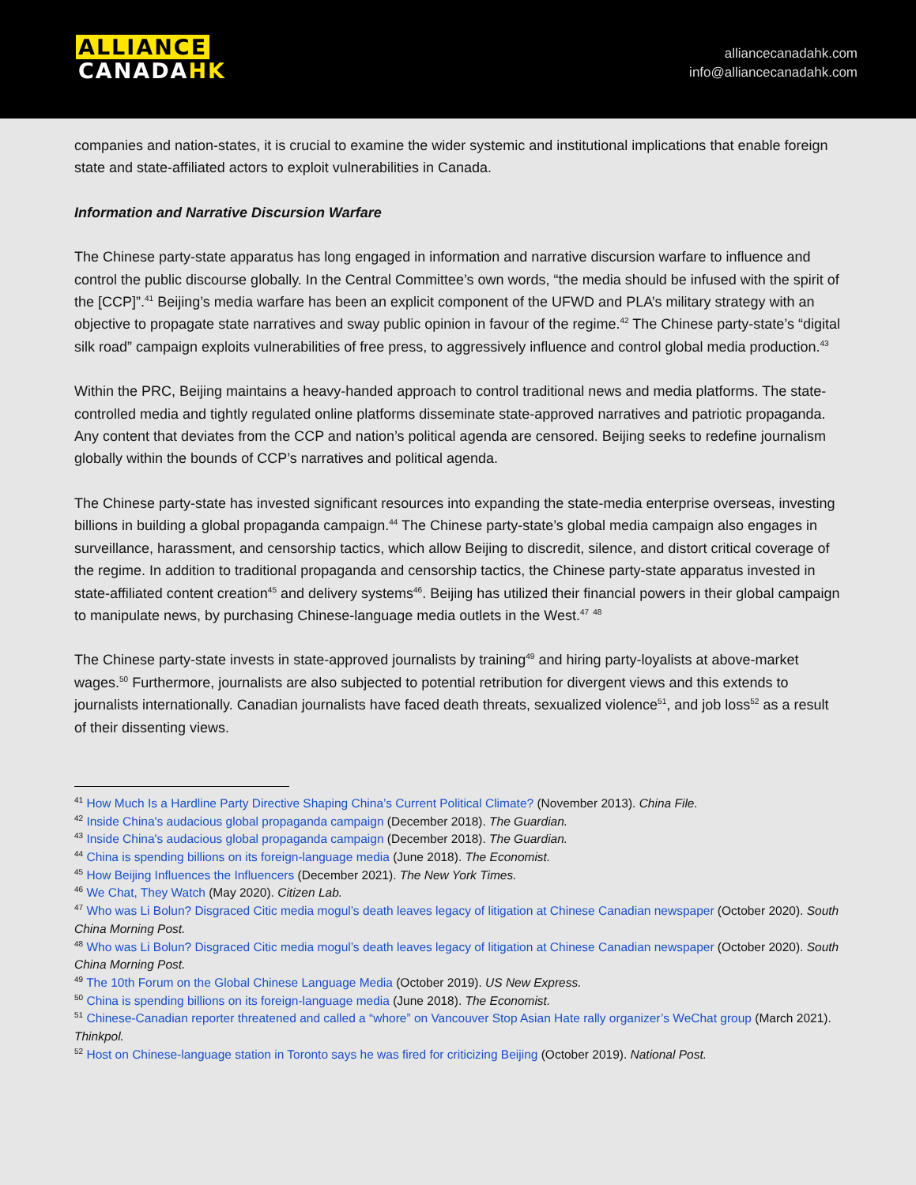ALLIANCE
CANADAHK
alliancecanadahk.com
info@alliancecanadahk.com
companies and nation-states, it is crucial to examine the wider systemic and institutional implications that enable foreign state and state-affiliated actors to exploit vulnerabilities in Canada.
Information and Narrative Discursion Warfare
The Chinese party-state apparatus has long engaged in information and narrative discursion warfare to influence and control the public discourse globally. In the Central Committee’s own words, “the media should be infused with the spirit of the [CCP]”.<sup>41</sup> Beijing’s media warfare has been an explicit component of the UFWD and PLA’s military strategy with an objective to propagate state narratives and sway public opinion in favour of the regime.<sup>42</sup> The Chinese party-state’s “digital silk road” campaign exploits vulnerabilities of free press, to aggressively influence and control global media production.<sup>43</sup>
Within the PRC, Beijing maintains a heavy-handed approach to control traditional news and media platforms. The state-controlled media and tightly regulated online platforms disseminate state-approved narratives and patriotic propaganda. Any content that deviates from the CCP and nation’s political agenda are censored. Beijing seeks to redefine journalism globally within the bounds of CCP’s narratives and political agenda.
The Chinese party-state has invested significant resources into expanding the state-media enterprise overseas, investing billions in building a global propaganda campaign.<sup>44</sup> The Chinese party-state’s global media campaign also engages in surveillance, harassment, and censorship tactics, which allow Beijing to discredit, silence, and distort critical coverage of the regime. In addition to traditional propaganda and censorship tactics, the Chinese party-state apparatus invested in state-affiliated content creation<sup>45</sup> and delivery systems<sup>46</sup>. Beijing has utilized their financial powers in their global campaign to manipulate news, by purchasing Chinese-language media outlets in the West.<sup>47</sup> <sup>48</sup>
The Chinese party-state invests in state-approved journalists by training<sup>49</sup> and hiring party-loyalists at above-market wages.<sup>50</sup> Furthermore, journalists are also subjected to potential retribution for divergent views and this extends to journalists internationally. Canadian journalists have faced death threats, sexualized violence<sup>51</sup>, and job loss<sup>52</sup> as a result of their dissenting views.
<sup>41</sup> How Much Is a Hardline Party Directive Shaping China’s Current Political Climate? (November 2013). China File.
<sup>42</sup> Inside China's audacious global propaganda campaign (December 2018). The Guardian.
<sup>43</sup> Inside China's audacious global propaganda campaign (December 2018). The Guardian.
<sup>44</sup> China is spending billions on its foreign-language media (June 2018). The Economist.
<sup>45</sup> How Beijing Influences the Influencers (December 2021). The New York Times.
<sup>46</sup> We Chat, They Watch (May 2020). Citizen Lab.
<sup>47</sup> Who was Li Bolun? Disgraced Citic media mogul’s death leaves legacy of litigation at Chinese Canadian newspaper (October 2020). South China Morning Post.
<sup>48</sup> Who was Li Bolun? Disgraced Citic media mogul’s death leaves legacy of litigation at Chinese Canadian newspaper (October 2020). South China Morning Post.
<sup>49</sup> The 10th Forum on the Global Chinese Language Media (October 2019). US New Express.
<sup>50</sup> China is spending billions on its foreign-language media (June 2018). The Economist.
<sup>51</sup> Chinese-Canadian reporter threatened and called a “whore” on Vancouver Stop Asian Hate rally organizer’s WeChat group (March 2021). Thinkpol.
<sup>52</sup> Host on Chinese-language station in Toronto says he was fired for criticizing Beijing (October 2019). National Post.